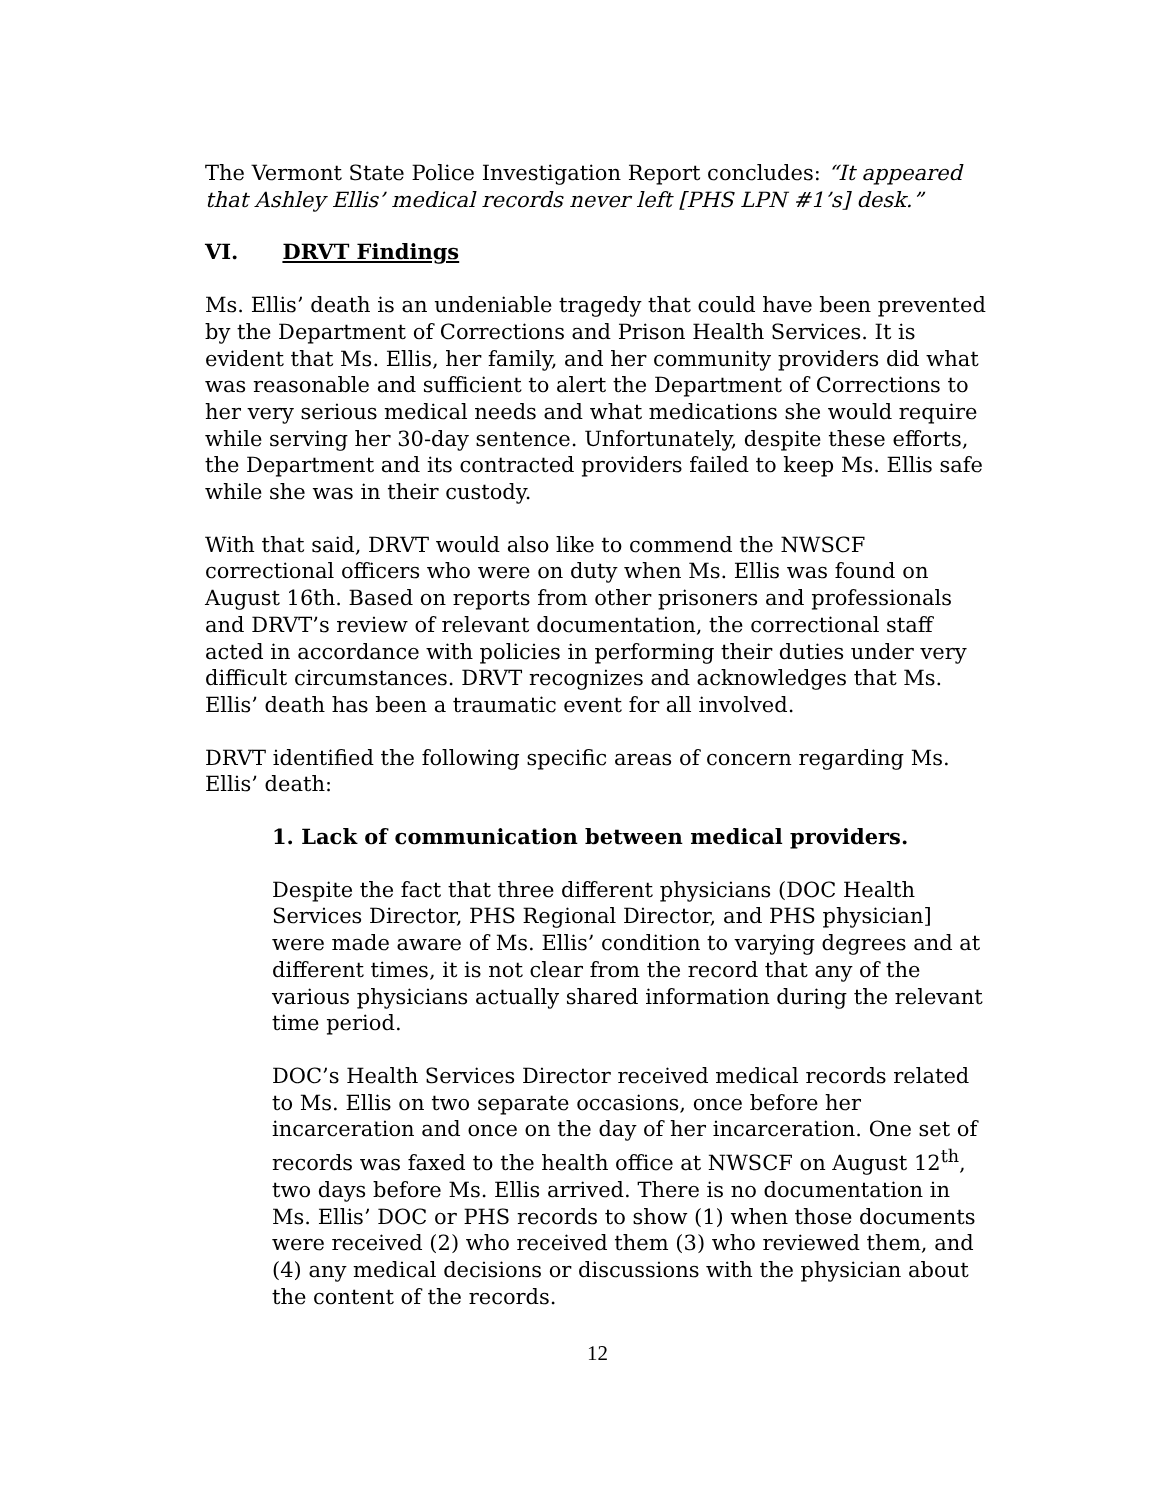The Vermont State Police Investigation Report concludes: “It appeared that Ashley Ellis’ medical records never left [PHS LPN #1’s] desk.”
VI. DRVT Findings
Ms. Ellis’ death is an undeniable tragedy that could have been prevented by the Department of Corrections and Prison Health Services. It is evident that Ms. Ellis, her family, and her community providers did what was reasonable and sufficient to alert the Department of Corrections to her very serious medical needs and what medications she would require while serving her 30-day sentence. Unfortunately, despite these efforts, the Department and its contracted providers failed to keep Ms. Ellis safe while she was in their custody.
With that said, DRVT would also like to commend the NWSCF correctional officers who were on duty when Ms. Ellis was found on August 16th. Based on reports from other prisoners and professionals and DRVT’s review of relevant documentation, the correctional staff acted in accordance with policies in performing their duties under very difficult circumstances. DRVT recognizes and acknowledges that Ms. Ellis’ death has been a traumatic event for all involved.
DRVT identified the following specific areas of concern regarding Ms. Ellis’ death:
1. Lack of communication between medical providers.
Despite the fact that three different physicians (DOC Health Services Director, PHS Regional Director, and PHS physician] were made aware of Ms. Ellis’ condition to varying degrees and at different times, it is not clear from the record that any of the various physicians actually shared information during the relevant time period.
DOC’s Health Services Director received medical records related to Ms. Ellis on two separate occasions, once before her incarceration and once on the day of her incarceration. One set of records was faxed to the health office at NWSCF on August 12<sup>th</sup>, two days before Ms. Ellis arrived. There is no documentation in Ms. Ellis’ DOC or PHS records to show (1) when those documents were received (2) who received them (3) who reviewed them, and (4) any medical decisions or discussions with the physician about the content of the records.
12